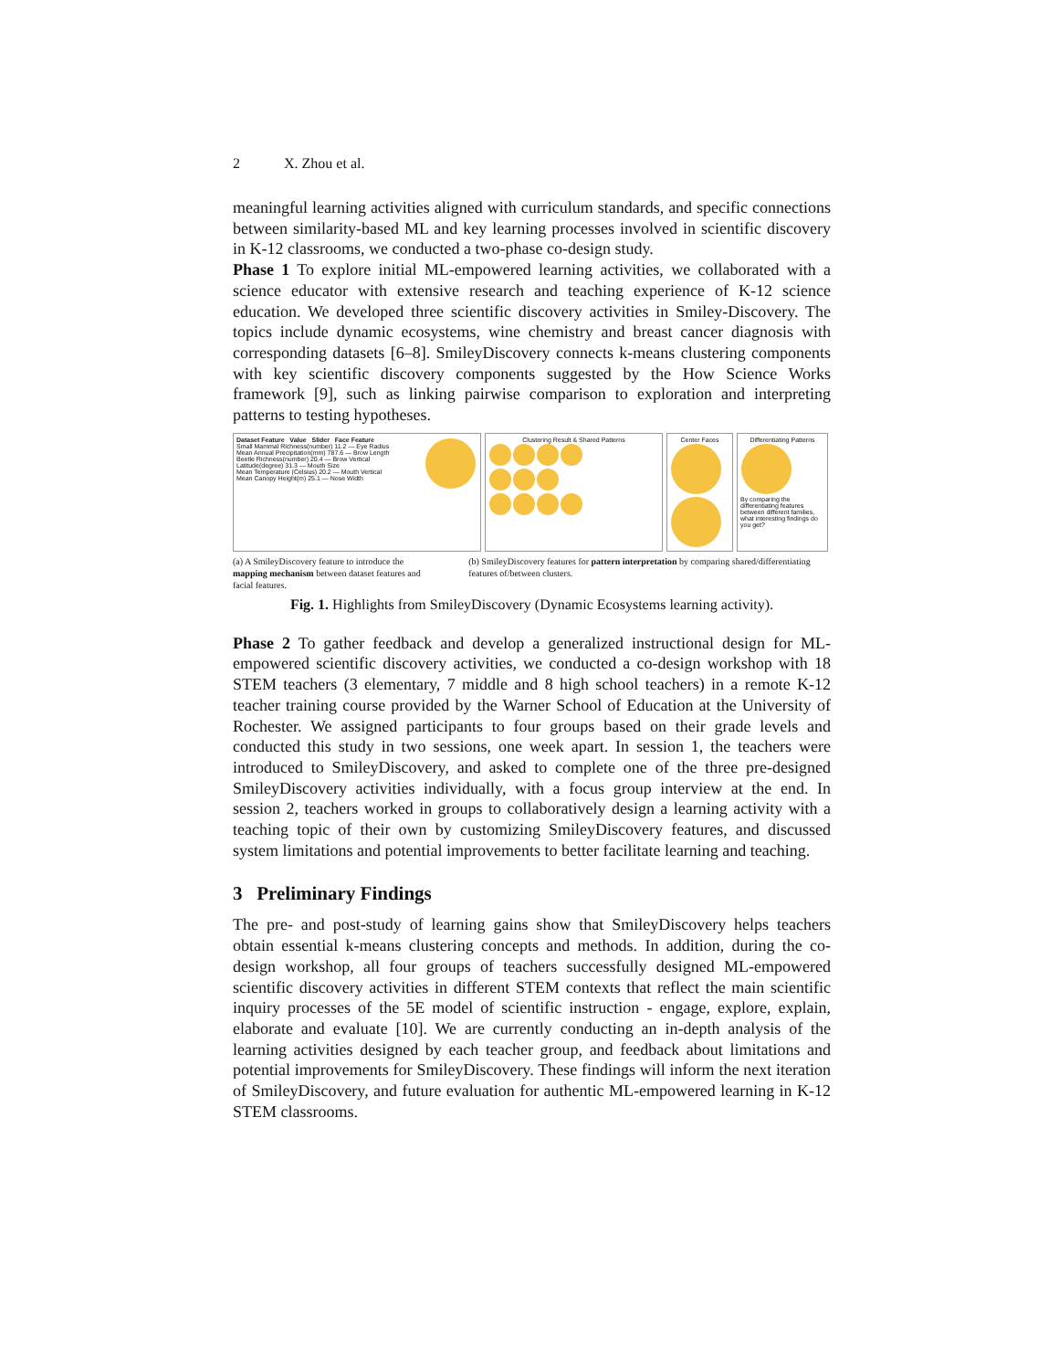2 X. Zhou et al.
meaningful learning activities aligned with curriculum standards, and specific connections between similarity-based ML and key learning processes involved in scientific discovery in K-12 classrooms, we conducted a two-phase co-design study.
Phase 1 To explore initial ML-empowered learning activities, we collaborated with a science educator with extensive research and teaching experience of K-12 science education. We developed three scientific discovery activities in Smiley-Discovery. The topics include dynamic ecosystems, wine chemistry and breast cancer diagnosis with corresponding datasets [6–8]. SmileyDiscovery connects k-means clustering components with key scientific discovery components suggested by the How Science Works framework [9], such as linking pairwise comparison to exploration and interpreting patterns to testing hypotheses.
Dataset Feature Value Slider Face Feature
Small Mammal Richness(number) 11.2 — Eye Radius
Mean Annual Precipitation(mm) 787.6 — Brow Length
Beetle Richness(number) 20.4 — Brow Vertical
Latitude(degree) 31.3 — Mouth Size
Mean Temperature (Celsius) 20.2 — Mouth Vertical
Mean Canopy Height(m) 25.1 — Nose Width
Clustering Result & Shared Patterns
Center Faces Differentiating Patterns
By comparing the differentiating features between different families, what interesting findings do you get?
(a) A SmileyDiscovery feature to introduce the mapping mechanism between dataset features and facial features.
(b) SmileyDiscovery features for pattern interpretation by comparing shared/differentiating features of/between clusters.
Fig. 1. Highlights from SmileyDiscovery (Dynamic Ecosystems learning activity).
Phase 2 To gather feedback and develop a generalized instructional design for ML-empowered scientific discovery activities, we conducted a co-design workshop with 18 STEM teachers (3 elementary, 7 middle and 8 high school teachers) in a remote K-12 teacher training course provided by the Warner School of Education at the University of Rochester. We assigned participants to four groups based on their grade levels and conducted this study in two sessions, one week apart. In session 1, the teachers were introduced to SmileyDiscovery, and asked to complete one of the three pre-designed SmileyDiscovery activities individually, with a focus group interview at the end. In session 2, teachers worked in groups to collaboratively design a learning activity with a teaching topic of their own by customizing SmileyDiscovery features, and discussed system limitations and potential improvements to better facilitate learning and teaching.
3 Preliminary Findings
The pre- and post-study of learning gains show that SmileyDiscovery helps teachers obtain essential k-means clustering concepts and methods. In addition, during the co-design workshop, all four groups of teachers successfully designed ML-empowered scientific discovery activities in different STEM contexts that reflect the main scientific inquiry processes of the 5E model of scientific instruction - engage, explore, explain, elaborate and evaluate [10]. We are currently conducting an in-depth analysis of the learning activities designed by each teacher group, and feedback about limitations and potential improvements for SmileyDiscovery. These findings will inform the next iteration of SmileyDiscovery, and future evaluation for authentic ML-empowered learning in K-12 STEM classrooms.